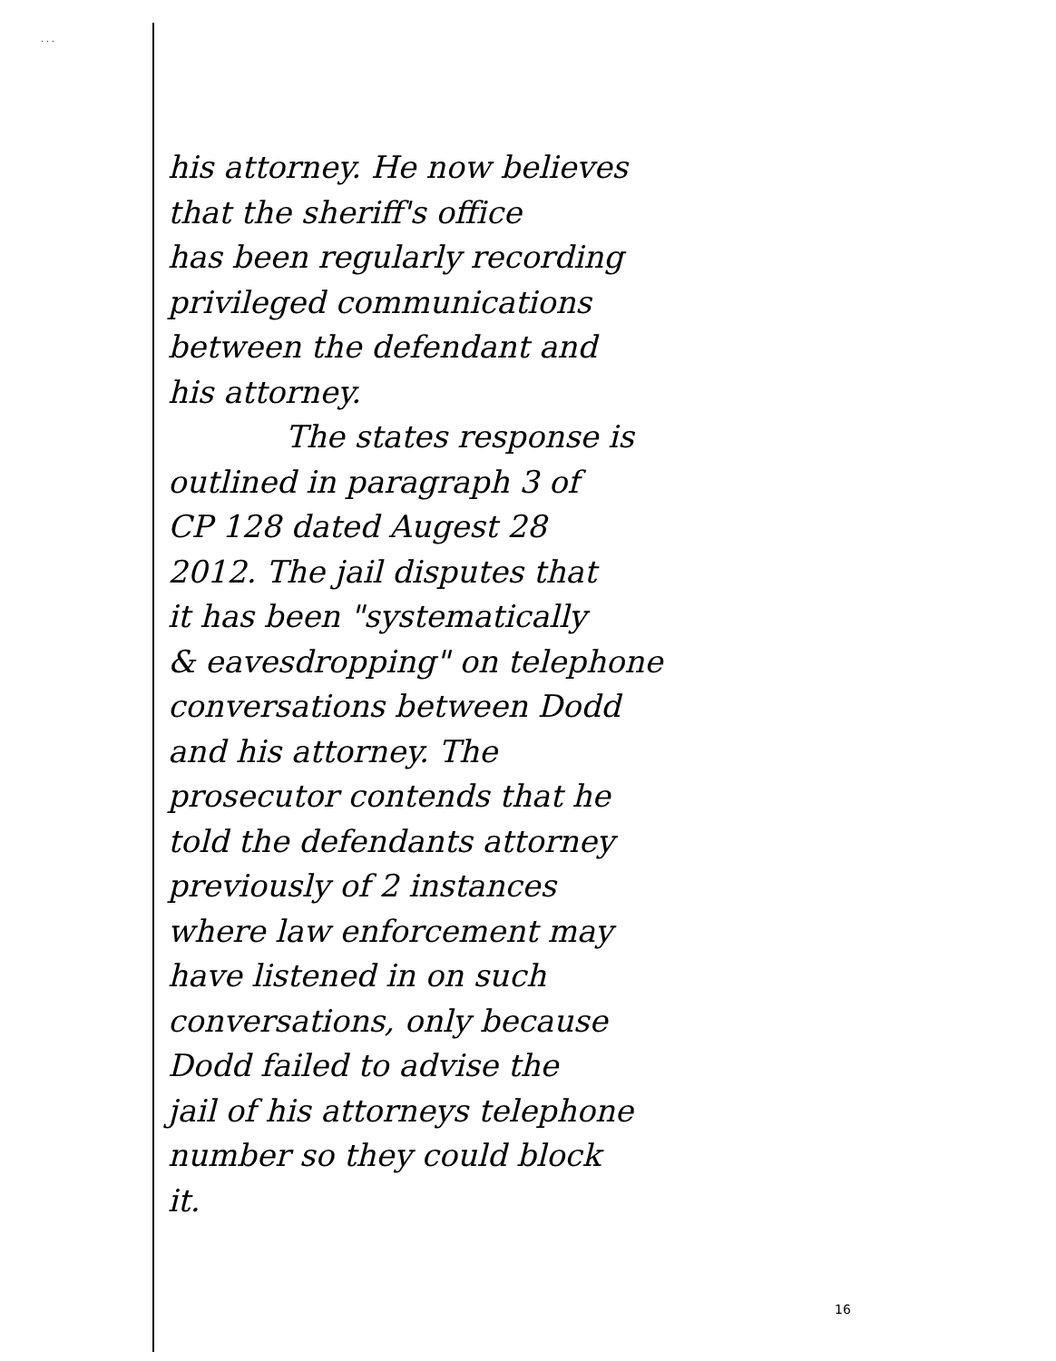· · ·
his attorney. He now believes
that the sheriff's office
has been regularly recording
privileged communications
between the defendant and
his attorney.
The states response is
outlined in paragraph 3 of
CP 128 dated Augest 28
2012. The jail disputes that
it has been "systematically
& eavesdropping" on telephone
conversations between Dodd
and his attorney. The
prosecutor contends that he
told the defendants attorney
previously of 2 instances
where law enforcement may
have listened in on such
conversations, only because
Dodd failed to advise the
jail of his attorneys telephone
number so they could block
it.
16